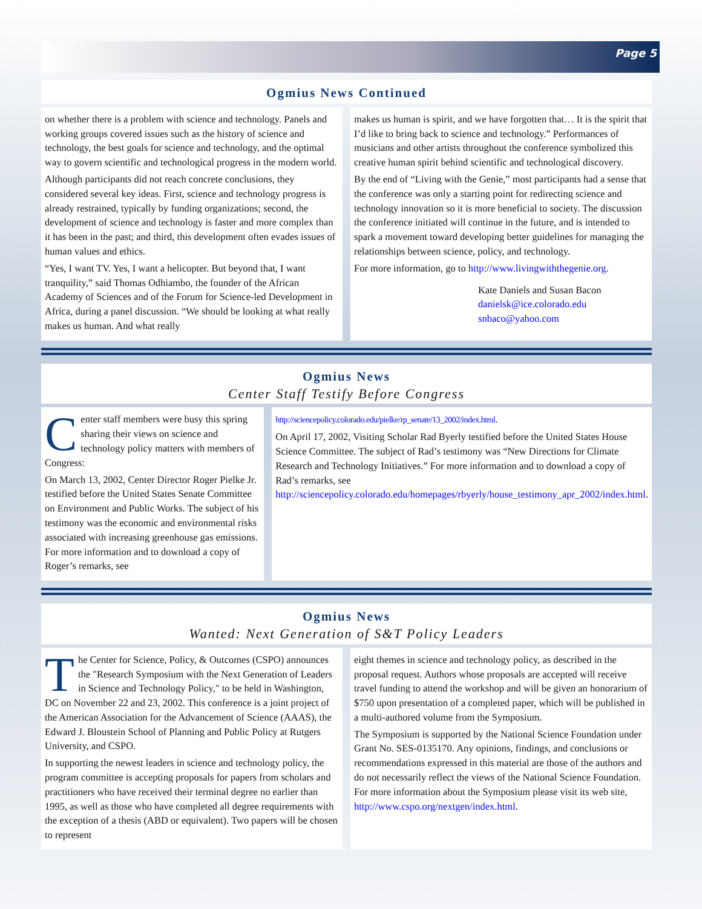Page 5
Ogmius News Continued
on whether there is a problem with science and technology. Panels and working groups covered issues such as the history of science and technology, the best goals for science and technology, and the optimal way to govern scientific and technological progress in the modern world.
Although participants did not reach concrete conclusions, they considered several key ideas. First, science and technology progress is already restrained, typically by funding organizations; second, the development of science and technology is faster and more complex than it has been in the past; and third, this development often evades issues of human values and ethics.
“Yes, I want TV. Yes, I want a helicopter. But beyond that, I want tranquility,” said Thomas Odhiambo, the founder of the African Academy of Sciences and of the Forum for Science-led Development in Africa, during a panel discussion. “We should be looking at what really makes us human. And what really
makes us human is spirit, and we have forgotten that… It is the spirit that I’d like to bring back to science and technology.” Performances of musicians and other artists throughout the conference symbolized this creative human spirit behind scientific and technological discovery.
By the end of “Living with the Genie,” most participants had a sense that the conference was only a starting point for redirecting science and technology innovation so it is more beneficial to society. The discussion the conference initiated will continue in the future, and is intended to spark a movement toward developing better guidelines for managing the relationships between science, policy, and technology.
For more information, go to http://www.livingwiththegenie.org.
Kate Daniels and Susan Bacon
danielsk@ice.colorado.edu
snbaco@yahoo.com
Ogmius News
Center Staff Testify Before Congress
Center staff members were busy this spring sharing their views on science and technology policy matters with members of Congress:
On March 13, 2002, Center Director Roger Pielke Jr. testified before the United States Senate Committee on Environment and Public Works. The subject of his testimony was the economic and environmental risks associated with increasing greenhouse gas emissions. For more information and to download a copy of Roger’s remarks, see
http://sciencepolicy.colorado.edu/pielke/rp_senate/13_2002/index.html.
On April 17, 2002, Visiting Scholar Rad Byerly testified before the United States House Science Committee. The subject of Rad’s testimony was “New Directions for Climate Research and Technology Initiatives.” For more information and to download a copy of Rad’s remarks, see http://sciencepolicy.colorado.edu/homepages/rbyerly/house_testimony_apr_2002/index.html.
Ogmius News
Wanted: Next Generation of S&T Policy Leaders
The Center for Science, Policy, & Outcomes (CSPO) announces the "Research Symposium with the Next Generation of Leaders in Science and Technology Policy," to be held in Washington, DC on November 22 and 23, 2002. This conference is a joint project of the American Association for the Advancement of Science (AAAS), the Edward J. Bloustein School of Planning and Public Policy at Rutgers University, and CSPO.
In supporting the newest leaders in science and technology policy, the program committee is accepting proposals for papers from scholars and practitioners who have received their terminal degree no earlier than 1995, as well as those who have completed all degree requirements with the exception of a thesis (ABD or equivalent). Two papers will be chosen to represent
eight themes in science and technology policy, as described in the proposal request. Authors whose proposals are accepted will receive travel funding to attend the workshop and will be given an honorarium of $750 upon presentation of a completed paper, which will be published in a multi-authored volume from the Symposium.
The Symposium is supported by the National Science Foundation under Grant No. SES-0135170. Any opinions, findings, and conclusions or recommendations expressed in this material are those of the authors and do not necessarily reflect the views of the National Science Foundation. For more information about the Symposium please visit its web site, http://www.cspo.org/nextgen/index.html.